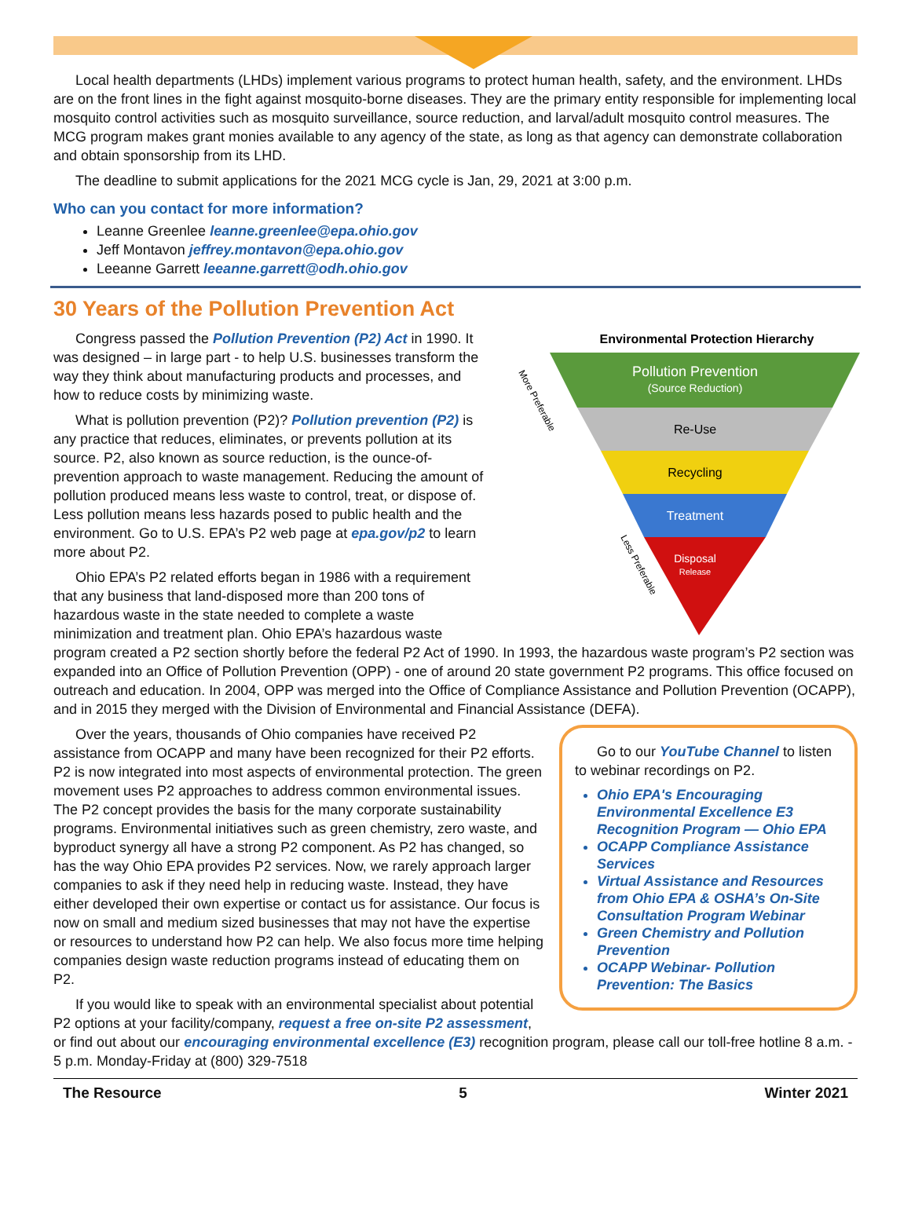Local health departments (LHDs) implement various programs to protect human health, safety, and the environment. LHDs are on the front lines in the fight against mosquito-borne diseases. They are the primary entity responsible for implementing local mosquito control activities such as mosquito surveillance, source reduction, and larval/adult mosquito control measures. The MCG program makes grant monies available to any agency of the state, as long as that agency can demonstrate collaboration and obtain sponsorship from its LHD.
The deadline to submit applications for the 2021 MCG cycle is Jan, 29, 2021 at 3:00 p.m.
Who can you contact for more information?
Leanne Greenlee leanne.greenlee@epa.ohio.gov
Jeff Montavon jeffrey.montavon@epa.ohio.gov
Leeanne Garrett leeanne.garrett@odh.ohio.gov
30 Years of the Pollution Prevention Act
Environmental Protection Hierarchy
Pollution Prevention
(Source Reduction)
Re-Use
Recycling
Treatment
Disposal
Release
More Preferable
Less Preferable
Congress passed the Pollution Prevention (P2) Act in 1990. It was designed – in large part - to help U.S. businesses transform the way they think about manufacturing products and processes, and how to reduce costs by minimizing waste.
What is pollution prevention (P2)? Pollution prevention (P2) is any practice that reduces, eliminates, or prevents pollution at its source. P2, also known as source reduction, is the ounce-of-prevention approach to waste management. Reducing the amount of pollution produced means less waste to control, treat, or dispose of. Less pollution means less hazards posed to public health and the environment. Go to U.S. EPA’s P2 web page at epa.gov/p2 to learn more about P2.
Ohio EPA’s P2 related efforts began in 1986 with a requirement that any business that land-disposed more than 200 tons of hazardous waste in the state needed to complete a waste minimization and treatment plan. Ohio EPA’s hazardous waste program created a P2 section shortly before the federal P2 Act of 1990. In 1993, the hazardous waste program’s P2 section was expanded into an Office of Pollution Prevention (OPP) - one of around 20 state government P2 programs. This office focused on outreach and education. In 2004, OPP was merged into the Office of Compliance Assistance and Pollution Prevention (OCAPP), and in 2015 they merged with the Division of Environmental and Financial Assistance (DEFA).
Go to our YouTube Channel to listen to webinar recordings on P2.
Ohio EPA's Encouraging Environmental Excellence E3 Recognition Program — Ohio EPA
OCAPP Compliance Assistance Services
Virtual Assistance and Resources from Ohio EPA & OSHA’s On-Site Consultation Program Webinar
Green Chemistry and Pollution Prevention
OCAPP Webinar- Pollution Prevention: The Basics
Over the years, thousands of Ohio companies have received P2 assistance from OCAPP and many have been recognized for their P2 efforts. P2 is now integrated into most aspects of environmental protection. The green movement uses P2 approaches to address common environmental issues. The P2 concept provides the basis for the many corporate sustainability programs. Environmental initiatives such as green chemistry, zero waste, and byproduct synergy all have a strong P2 component. As P2 has changed, so has the way Ohio EPA provides P2 services. Now, we rarely approach larger companies to ask if they need help in reducing waste. Instead, they have either developed their own expertise or contact us for assistance. Our focus is now on small and medium sized businesses that may not have the expertise or resources to understand how P2 can help. We also focus more time helping companies design waste reduction programs instead of educating them on P2.
If you would like to speak with an environmental specialist about potential P2 options at your facility/company, request a free on-site P2 assessment, or find out about our encouraging environmental excellence (E3) recognition program, please call our toll-free hotline 8 a.m. - 5 p.m. Monday-Friday at (800) 329-7518
The Resource 5 Winter 2021